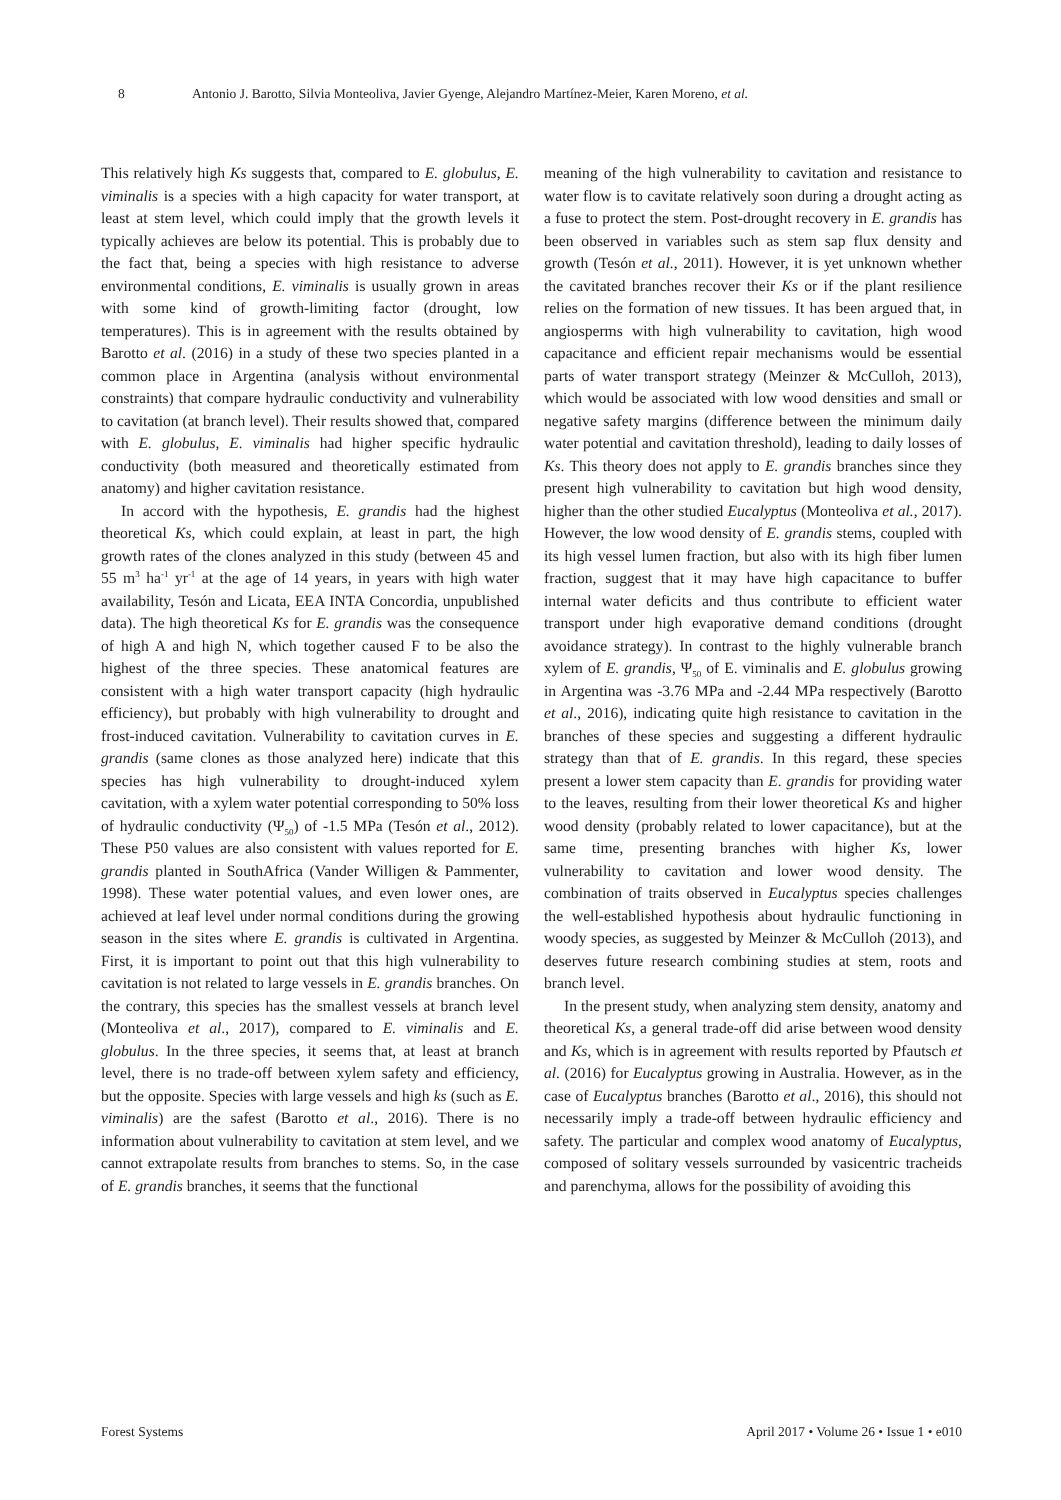8 Antonio J. Barotto, Silvia Monteoliva, Javier Gyenge, Alejandro Martínez-Meier, Karen Moreno, et al.
This relatively high Ks suggests that, compared to E. globulus, E. viminalis is a species with a high capacity for water transport, at least at stem level, which could imply that the growth levels it typically achieves are below its potential. This is probably due to the fact that, being a species with high resistance to adverse environmental conditions, E. viminalis is usually grown in areas with some kind of growth-limiting factor (drought, low temperatures). This is in agreement with the results obtained by Barotto et al. (2016) in a study of these two species planted in a common place in Argentina (analysis without environmental constraints) that compare hydraulic conductivity and vulnerability to cavitation (at branch level). Their results showed that, compared with E. globulus, E. viminalis had higher specific hydraulic conductivity (both measured and theoretically estimated from anatomy) and higher cavitation resistance.
In accord with the hypothesis, E. grandis had the highest theoretical Ks, which could explain, at least in part, the high growth rates of the clones analyzed in this study (between 45 and 55 m<sup>3</sup> ha<sup>-1</sup> yr<sup>-1</sup> at the age of 14 years, in years with high water availability, Tesón and Licata, EEA INTA Concordia, unpublished data). The high theoretical Ks for E. grandis was the consequence of high A and high N, which together caused F to be also the highest of the three species. These anatomical features are consistent with a high water transport capacity (high hydraulic efficiency), but probably with high vulnerability to drought and frost-induced cavitation. Vulnerability to cavitation curves in E. grandis (same clones as those analyzed here) indicate that this species has high vulnerability to drought-induced xylem cavitation, with a xylem water potential corresponding to 50% loss of hydraulic conductivity (Ψ<sub>50</sub>) of -1.5 MPa (Tesón et al., 2012). These P50 values are also consistent with values reported for E. grandis planted in SouthAfrica (Vander Willigen & Pammenter, 1998). These water potential values, and even lower ones, are achieved at leaf level under normal conditions during the growing season in the sites where E. grandis is cultivated in Argentina. First, it is important to point out that this high vulnerability to cavitation is not related to large vessels in E. grandis branches. On the contrary, this species has the smallest vessels at branch level (Monteoliva et al., 2017), compared to E. viminalis and E. globulus. In the three species, it seems that, at least at branch level, there is no trade-off between xylem safety and efficiency, but the opposite. Species with large vessels and high ks (such as E. viminalis) are the safest (Barotto et al., 2016). There is no information about vulnerability to cavitation at stem level, and we cannot extrapolate results from branches to stems. So, in the case of E. grandis branches, it seems that the functional
meaning of the high vulnerability to cavitation and resistance to water flow is to cavitate relatively soon during a drought acting as a fuse to protect the stem. Post-drought recovery in E. grandis has been observed in variables such as stem sap flux density and growth (Tesón et al., 2011). However, it is yet unknown whether the cavitated branches recover their Ks or if the plant resilience relies on the formation of new tissues. It has been argued that, in angiosperms with high vulnerability to cavitation, high wood capacitance and efficient repair mechanisms would be essential parts of water transport strategy (Meinzer & McCulloh, 2013), which would be associated with low wood densities and small or negative safety margins (difference between the minimum daily water potential and cavitation threshold), leading to daily losses of Ks. This theory does not apply to E. grandis branches since they present high vulnerability to cavitation but high wood density, higher than the other studied Eucalyptus (Monteoliva et al., 2017). However, the low wood density of E. grandis stems, coupled with its high vessel lumen fraction, but also with its high fiber lumen fraction, suggest that it may have high capacitance to buffer internal water deficits and thus contribute to efficient water transport under high evaporative demand conditions (drought avoidance strategy). In contrast to the highly vulnerable branch xylem of E. grandis, Ψ<sub>50</sub> of E. viminalis and E. globulus growing in Argentina was -3.76 MPa and -2.44 MPa respectively (Barotto et al., 2016), indicating quite high resistance to cavitation in the branches of these species and suggesting a different hydraulic strategy than that of E. grandis. In this regard, these species present a lower stem capacity than E. grandis for providing water to the leaves, resulting from their lower theoretical Ks and higher wood density (probably related to lower capacitance), but at the same time, presenting branches with higher Ks, lower vulnerability to cavitation and lower wood density. The combination of traits observed in Eucalyptus species challenges the well-established hypothesis about hydraulic functioning in woody species, as suggested by Meinzer & McCulloh (2013), and deserves future research combining studies at stem, roots and branch level.
In the present study, when analyzing stem density, anatomy and theoretical Ks, a general trade-off did arise between wood density and Ks, which is in agreement with results reported by Pfautsch et al. (2016) for Eucalyptus growing in Australia. However, as in the case of Eucalyptus branches (Barotto et al., 2016), this should not necessarily imply a trade-off between hydraulic efficiency and safety. The particular and complex wood anatomy of Eucalyptus, composed of solitary vessels surrounded by vasicentric tracheids and parenchyma, allows for the possibility of avoiding this
Forest Systems April 2017 • Volume 26 • Issue 1 • e010